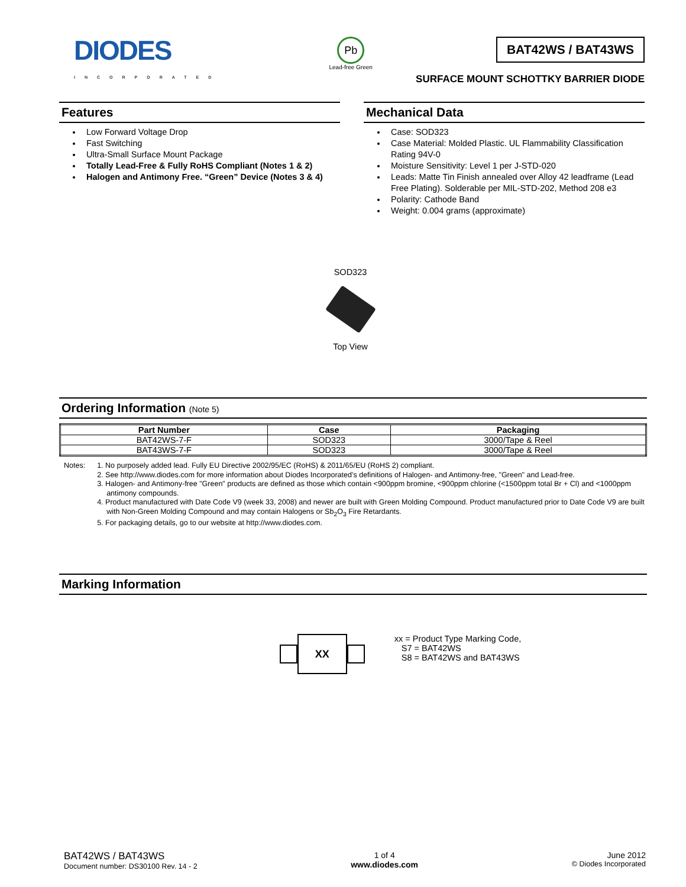DIODES
INCORPORATED
Pb
Lead-free Green
BAT42WS / BAT43WS
SURFACE MOUNT SCHOTTKY BARRIER DIODE
Features
Low Forward Voltage Drop
Fast Switching
Ultra-Small Surface Mount Package
Totally Lead-Free & Fully RoHS Compliant (Notes 1 & 2)
Halogen and Antimony Free. “Green” Device (Notes 3 & 4)
Mechanical Data
Case: SOD323
Case Material: Molded Plastic. UL Flammability Classification Rating 94V-0
Moisture Sensitivity: Level 1 per J-STD-020
Leads: Matte Tin Finish annealed over Alloy 42 leadframe (Lead Free Plating). Solderable per MIL-STD-202, Method 208 e3
Polarity: Cathode Band
Weight: 0.004 grams (approximate)
SOD323
Top View
Ordering Information (Note 5)
| Part Number | Case | Packaging |
| --- | --- | --- |
| BAT42WS-7-F | SOD323 | 3000/Tape & Reel |
| BAT43WS-7-F | SOD323 | 3000/Tape & Reel |
Notes: 1. No purposely added lead. Fully EU Directive 2002/95/EC (RoHS) & 2011/65/EU (RoHS 2) compliant.
2. See http://www.diodes.com for more information about Diodes Incorporated’s definitions of Halogen- and Antimony-free, "Green" and Lead-free.
3. Halogen- and Antimony-free "Green" products are defined as those which contain <900ppm bromine, <900ppm chlorine (<1500ppm total Br + Cl) and <1000ppm antimony compounds.
4. Product manufactured with Date Code V9 (week 33, 2008) and newer are built with Green Molding Compound. Product manufactured prior to Date Code V9 are built with Non-Green Molding Compound and may contain Halogens or Sb<sub>2</sub>O<sub>3</sub> Fire Retardants.
5. For packaging details, go to our website at http://www.diodes.com.
Marking Information
XX
xx = Product Type Marking Code,
S7 = BAT42WS
S8 = BAT42WS and BAT43WS
BAT42WS / BAT43WS
Document number: DS30100 Rev. 14 - 2
1 of 4
www.diodes.com
June 2012
© Diodes Incorporated